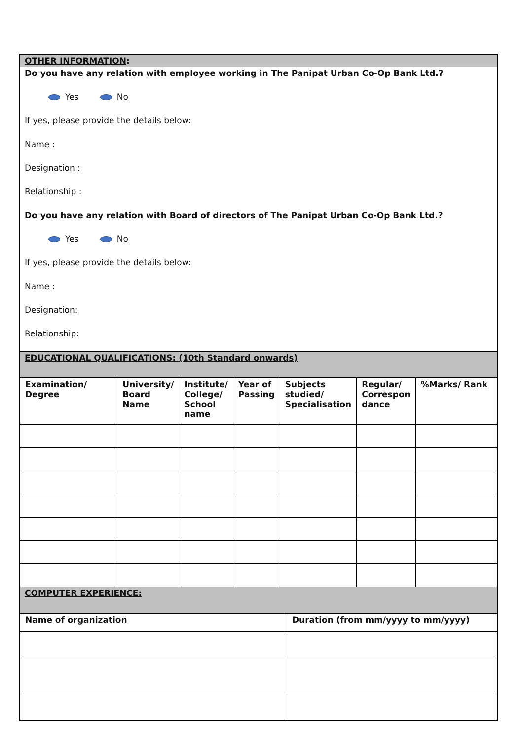OTHER INFORMATION:
Do you have any relation with employee working in The Panipat Urban Co-Op Bank Ltd.?
Yes No
If yes, please provide the details below:
Name :
Designation :
Relationship :
Do you have any relation with Board of directors of The Panipat Urban Co-Op Bank Ltd.?
Yes No
If yes, please provide the details below:
Name :
Designation:
Relationship:
EDUCATIONAL QUALIFICATIONS: (10th Standard onwards)
| Examination/ Degree | University/ Board Name | Institute/ College/ School name | Year of Passing | Subjects studied/ Specialisation | Regular/ Correspon dance | %Marks/ Rank |
| --- | --- | --- | --- | --- | --- | --- |
COMPUTER EXPERIENCE:
| Name of organization | Duration (from mm/yyyy to mm/yyyy) |
| --- | --- |